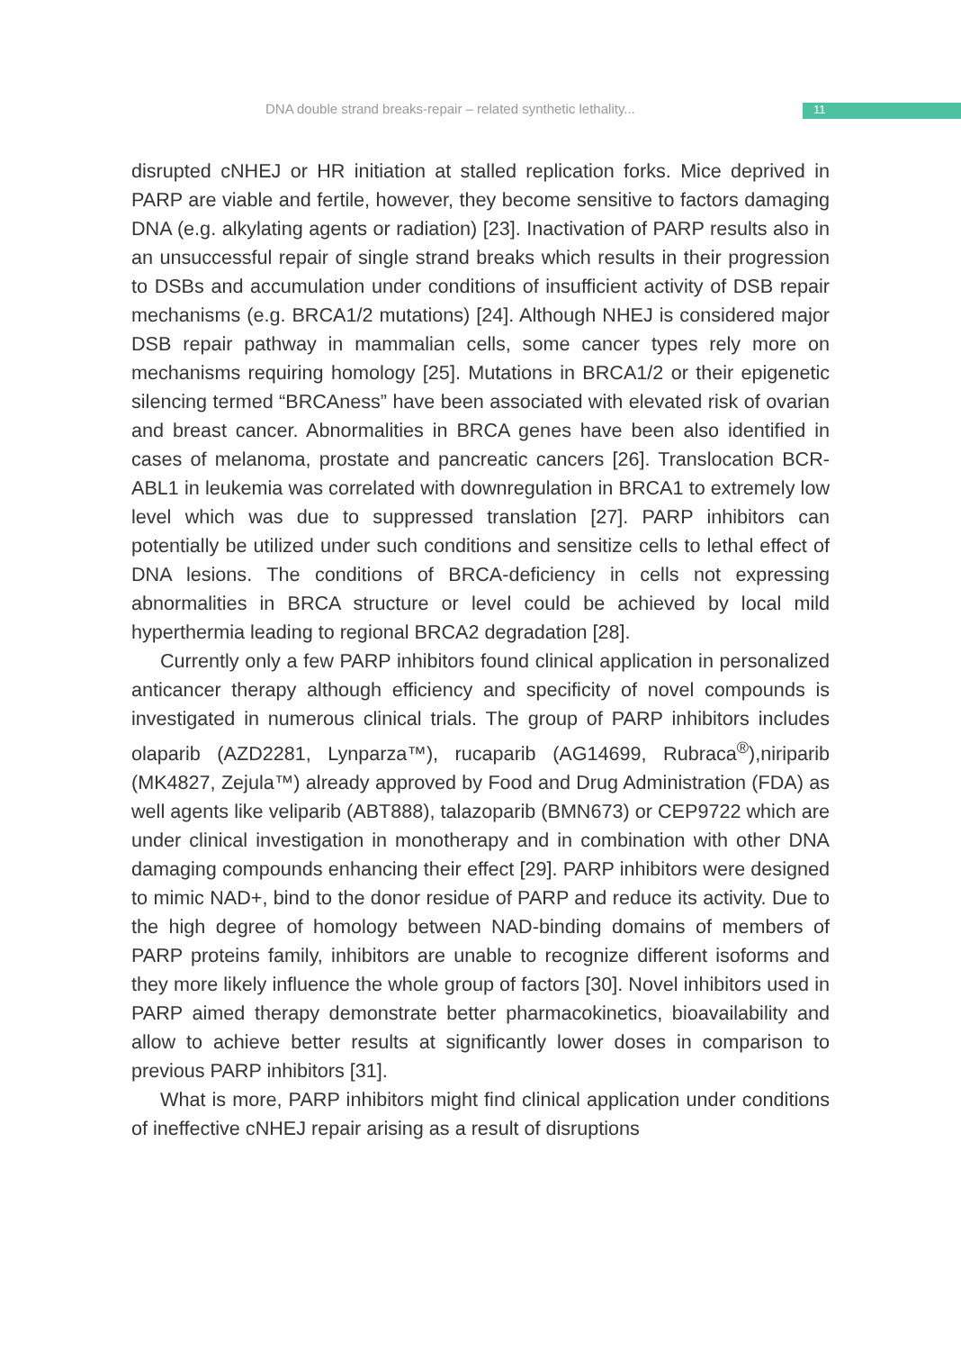DNA double strand breaks-repair – related synthetic lethality...
11
disrupted cNHEJ or HR initiation at stalled replication forks. Mice deprived in PARP are viable and fertile, however, they become sensitive to factors damaging DNA (e.g. alkylating agents or radiation) [23]. Inactivation of PARP results also in an unsuccessful repair of single strand breaks which results in their progression to DSBs and accumulation under conditions of insufficient activity of DSB repair mechanisms (e.g. BRCA1/2 mutations) [24]. Although NHEJ is considered major DSB repair pathway in mammalian cells, some cancer types rely more on mechanisms requiring homology [25]. Mutations in BRCA1/2 or their epigenetic silencing termed “BRCAness” have been associated with elevated risk of ovarian and breast cancer. Abnormalities in BRCA genes have been also identified in cases of melanoma, prostate and pancreatic cancers [26]. Translocation BCR-ABL1 in leukemia was correlated with downregulation in BRCA1 to extremely low level which was due to suppressed translation [27]. PARP inhibitors can potentially be utilized under such conditions and sensitize cells to lethal effect of DNA lesions. The conditions of BRCA-deficiency in cells not expressing abnormalities in BRCA structure or level could be achieved by local mild hyperthermia leading to regional BRCA2 degradation [28].
Currently only a few PARP inhibitors found clinical application in personalized anticancer therapy although efficiency and specificity of novel compounds is investigated in numerous clinical trials. The group of PARP inhibitors includes olaparib (AZD2281, Lynparza™), rucaparib (AG14699, Rubraca<sup>®</sup>),niriparib (MK4827, Zejula™) already approved by Food and Drug Administration (FDA) as well agents like veliparib (ABT888), talazoparib (BMN673) or CEP9722 which are under clinical investigation in monotherapy and in combination with other DNA damaging compounds enhancing their effect [29]. PARP inhibitors were designed to mimic NAD+, bind to the donor residue of PARP and reduce its activity. Due to the high degree of homology between NAD-binding domains of members of PARP proteins family, inhibitors are unable to recognize different isoforms and they more likely influence the whole group of factors [30]. Novel inhibitors used in PARP aimed therapy demonstrate better pharmacokinetics, bioavailability and allow to achieve better results at significantly lower doses in comparison to previous PARP inhibitors [31].
What is more, PARP inhibitors might find clinical application under conditions of ineffective cNHEJ repair arising as a result of disruptions